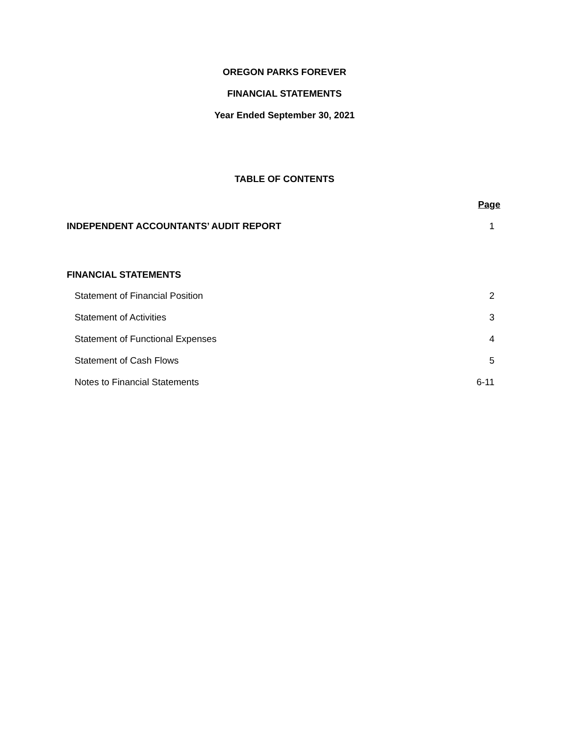OREGON PARKS FOREVER
FINANCIAL STATEMENTS
Year Ended September 30, 2021
TABLE OF CONTENTS
| | Page |
| INDEPENDENT ACCOUNTANTS’ AUDIT REPORT | 1 |
| FINANCIAL STATEMENTS | |
| Statement of Financial Position | 2 |
| Statement of Activities | 3 |
| Statement of Functional Expenses | 4 |
| Statement of Cash Flows | 5 |
| Notes to Financial Statements | 6-11 |